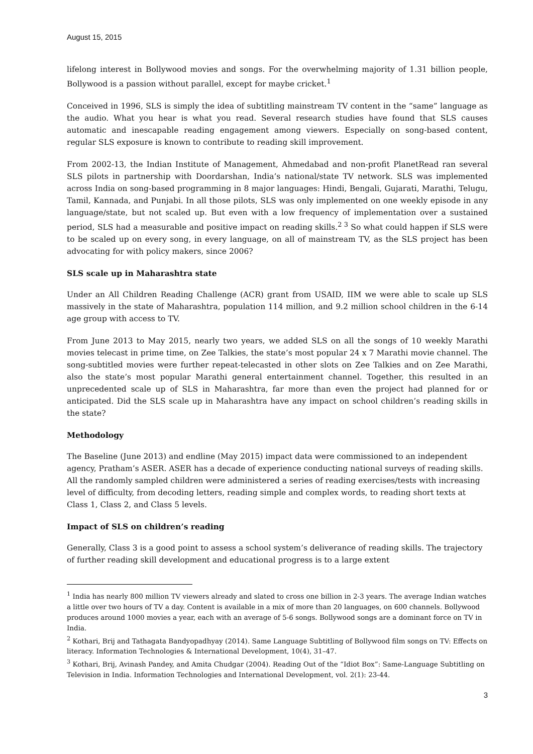August 15, 2015
lifelong interest in Bollywood movies and songs. For the overwhelming majority of 1.31 billion people, Bollywood is a passion without parallel, except for maybe cricket.<sup>1</sup>
Conceived in 1996, SLS is simply the idea of subtitling mainstream TV content in the “same” language as the audio. What you hear is what you read. Several research studies have found that SLS causes automatic and inescapable reading engagement among viewers. Especially on song-based content, regular SLS exposure is known to contribute to reading skill improvement.
From 2002-13, the Indian Institute of Management, Ahmedabad and non-profit PlanetRead ran several SLS pilots in partnership with Doordarshan, India’s national/state TV network. SLS was implemented across India on song-based programming in 8 major languages: Hindi, Bengali, Gujarati, Marathi, Telugu, Tamil, Kannada, and Punjabi. In all those pilots, SLS was only implemented on one weekly episode in any language/state, but not scaled up. But even with a low frequency of implementation over a sustained period, SLS had a measurable and positive impact on reading skills.<sup>2 3</sup> So what could happen if SLS were to be scaled up on every song, in every language, on all of mainstream TV, as the SLS project has been advocating for with policy makers, since 2006?
SLS scale up in Maharashtra state
Under an All Children Reading Challenge (ACR) grant from USAID, IIM we were able to scale up SLS massively in the state of Maharashtra, population 114 million, and 9.2 million school children in the 6-14 age group with access to TV.
From June 2013 to May 2015, nearly two years, we added SLS on all the songs of 10 weekly Marathi movies telecast in prime time, on Zee Talkies, the state’s most popular 24 x 7 Marathi movie channel. The song-subtitled movies were further repeat-telecasted in other slots on Zee Talkies and on Zee Marathi, also the state’s most popular Marathi general entertainment channel. Together, this resulted in an unprecedented scale up of SLS in Maharashtra, far more than even the project had planned for or anticipated. Did the SLS scale up in Maharashtra have any impact on school children’s reading skills in the state?
Methodology
The Baseline (June 2013) and endline (May 2015) impact data were commissioned to an independent agency, Pratham’s ASER. ASER has a decade of experience conducting national surveys of reading skills. All the randomly sampled children were administered a series of reading exercises/tests with increasing level of difficulty, from decoding letters, reading simple and complex words, to reading short texts at Class 1, Class 2, and Class 5 levels.
Impact of SLS on children’s reading
Generally, Class 3 is a good point to assess a school system’s deliverance of reading skills. The trajectory of further reading skill development and educational progress is to a large extent
<sup>1</sup> India has nearly 800 million TV viewers already and slated to cross one billion in 2-3 years. The average Indian watches a little over two hours of TV a day. Content is available in a mix of more than 20 languages, on 600 channels. Bollywood produces around 1000 movies a year, each with an average of 5-6 songs. Bollywood songs are a dominant force on TV in India.
<sup>2</sup> Kothari, Brij and Tathagata Bandyopadhyay (2014). Same Language Subtitling of Bollywood film songs on TV: Effects on literacy. Information Technologies & International Development, 10(4), 31–47.
<sup>3</sup> Kothari, Brij, Avinash Pandey, and Amita Chudgar (2004). Reading Out of the “Idiot Box”: Same-Language Subtitling on Television in India. Information Technologies and International Development, vol. 2(1): 23-44.
3